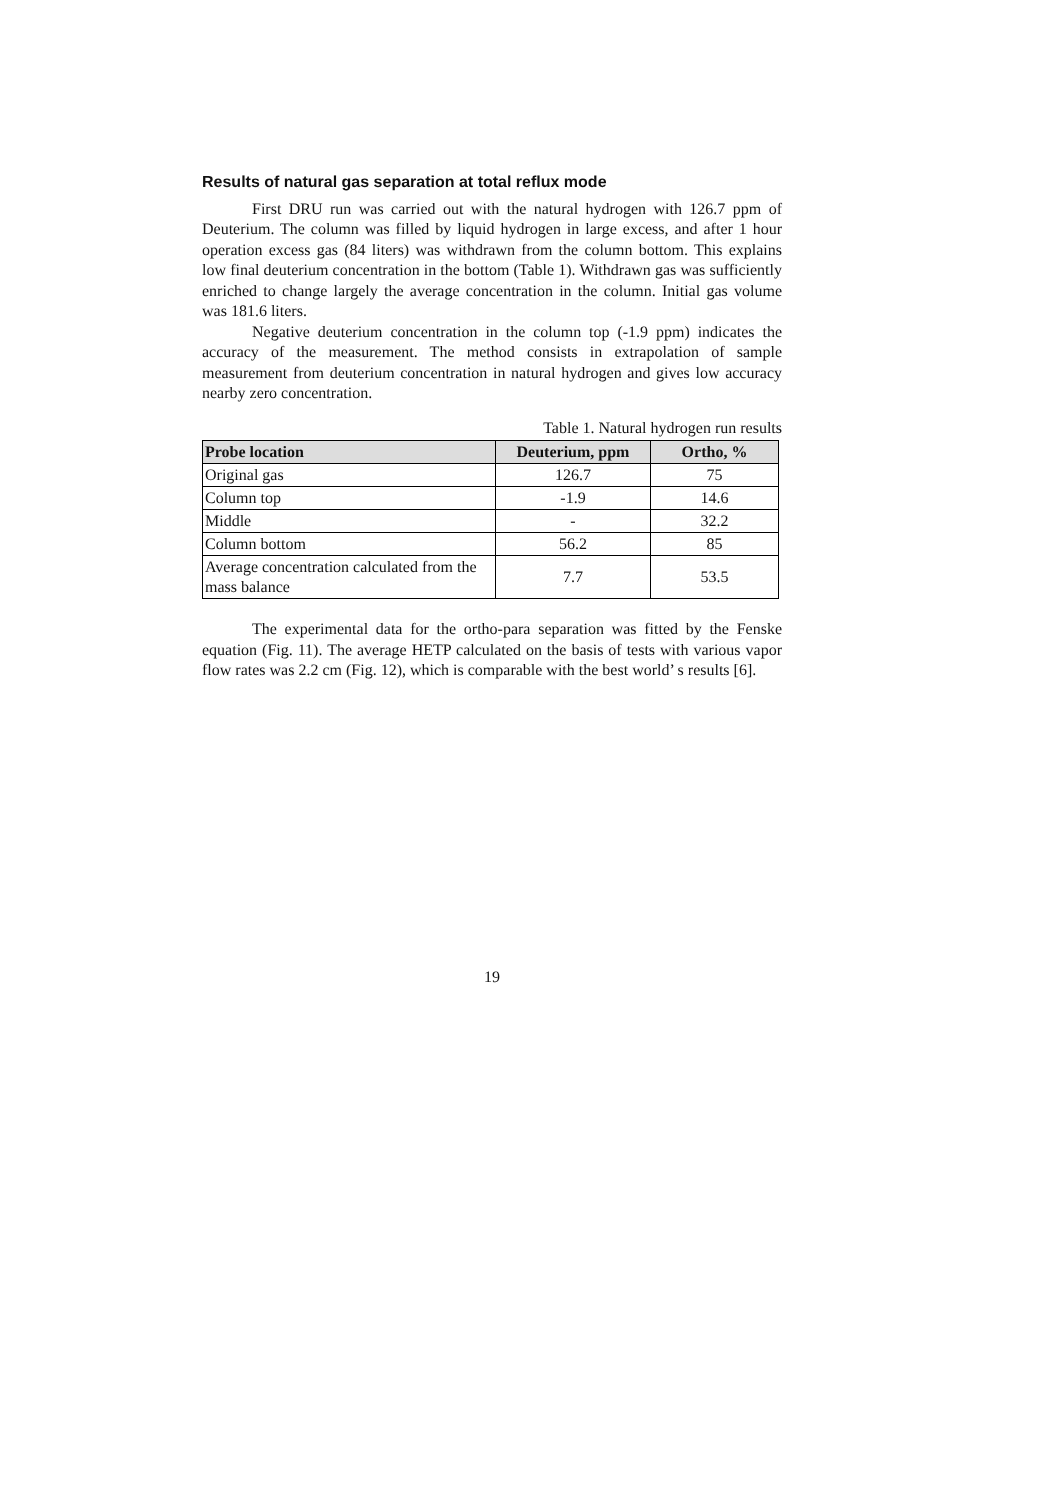Results of natural gas separation at total reflux mode
First DRU run was carried out with the natural hydrogen with 126.7 ppm of Deuterium. The column was filled by liquid hydrogen in large excess, and after 1 hour operation excess gas (84 liters) was withdrawn from the column bottom. This explains low final deuterium concentration in the bottom (Table 1). Withdrawn gas was sufficiently enriched to change largely the average concentration in the column. Initial gas volume was 181.6 liters.
Negative deuterium concentration in the column top (-1.9 ppm) indicates the accuracy of the measurement. The method consists in extrapolation of sample measurement from deuterium concentration in natural hydrogen and gives low accuracy nearby zero concentration.
Table 1. Natural hydrogen run results
| Probe location | Deuterium, ppm | Ortho, % |
| --- | --- | --- |
| Original gas | 126.7 | 75 |
| Column top | -1.9 | 14.6 |
| Middle | - | 32.2 |
| Column bottom | 56.2 | 85 |
| Average concentration calculated from the mass balance | 7.7 | 53.5 |
The experimental data for the ortho-para separation was fitted by the Fenske equation (Fig. 11). The average HETP calculated on the basis of tests with various vapor flow rates was 2.2 cm (Fig. 12), which is comparable with the best world’ s results [6].
19